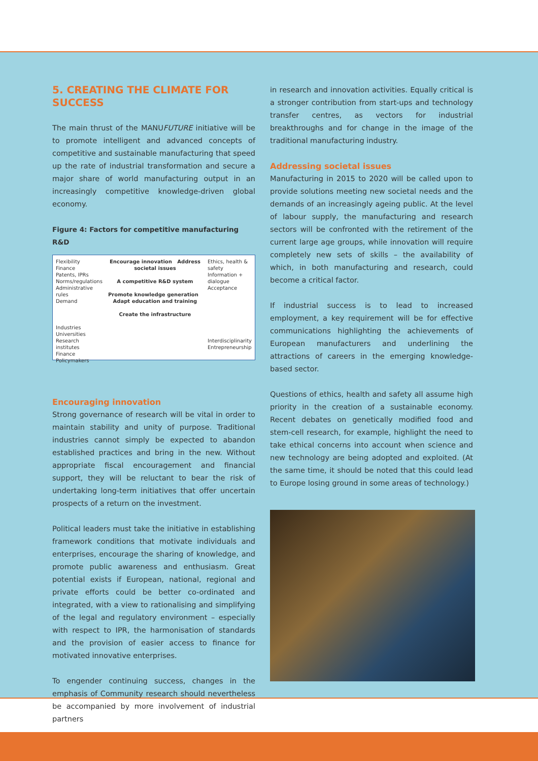5. CREATING THE CLIMATE FOR SUCCESS
The main thrust of the MANUFUTURE initiative will be to promote intelligent and advanced concepts of competitive and sustainable manufacturing that speed up the rate of industrial transformation and secure a major share of world manufacturing output in an increasingly competitive knowledge-driven global economy.
Figure 4: Factors for competitive manufacturing R&D
Flexibility
Finance
Patents, IPRs
Norms/regulations
Administrative rules
Demand
Industries
Universities
Research institutes
Finance
Policymakers
Encourage innovation Address societal issues
A competitive R&D system
Promote knowledge generation Adapt education and training
Create the infrastructure
Ethics, health & safety
Information + dialogue
Acceptance
Interdisciplinarity
Entrepreneurship
Encouraging innovation
Strong governance of research will be vital in order to maintain stability and unity of purpose. Traditional industries cannot simply be expected to abandon established practices and bring in the new. Without appropriate fiscal encouragement and financial support, they will be reluctant to bear the risk of undertaking long-term initiatives that offer uncertain prospects of a return on the investment.
Political leaders must take the initiative in establishing framework conditions that motivate individuals and enterprises, encourage the sharing of knowledge, and promote public awareness and enthusiasm. Great potential exists if European, national, regional and private efforts could be better co-ordinated and integrated, with a view to rationalising and simplifying of the legal and regulatory environment – especially with respect to IPR, the harmonisation of standards and the provision of easier access to finance for motivated innovative enterprises.
To engender continuing success, changes in the emphasis of Community research should nevertheless be accompanied by more involvement of industrial partners
in research and innovation activities. Equally critical is a stronger contribution from start-ups and technology transfer centres, as vectors for industrial breakthroughs and for change in the image of the traditional manufacturing industry.
Addressing societal issues
Manufacturing in 2015 to 2020 will be called upon to provide solutions meeting new societal needs and the demands of an increasingly ageing public. At the level of labour supply, the manufacturing and research sectors will be confronted with the retirement of the current large age groups, while innovation will require completely new sets of skills – the availability of which, in both manufacturing and research, could become a critical factor.
If industrial success is to lead to increased employment, a key requirement will be for effective communications highlighting the achievements of European manufacturers and underlining the attractions of careers in the emerging knowledge-based sector.
Questions of ethics, health and safety all assume high priority in the creation of a sustainable economy. Recent debates on genetically modified food and stem-cell research, for example, highlight the need to take ethical concerns into account when science and new technology are being adopted and exploited. (At the same time, it should be noted that this could lead to Europe losing ground in some areas of technology.)